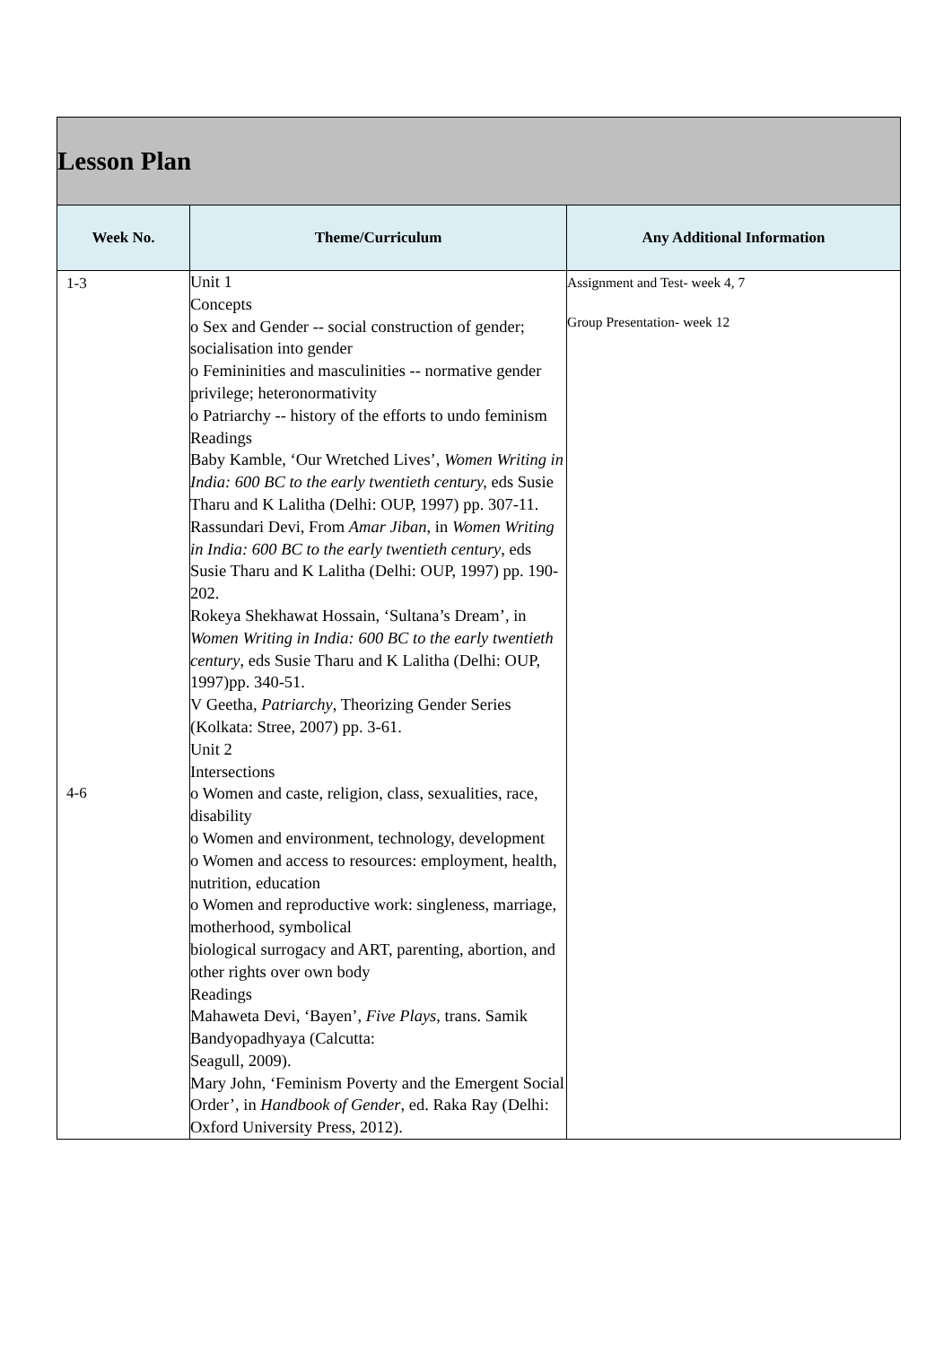| Lesson Plan | | |
| --- | --- | --- |
| Week No. | Theme/Curriculum | Any Additional Information |
| 1-3 4-6 | Unit 1 Concepts o Sex and Gender -- social construction of gender; socialisation into gender o Femininities and masculinities -- normative gender privilege; heteronormativity o Patriarchy -- history of the efforts to undo feminism Readings Baby Kamble, ‘Our Wretched Lives’, Women Writing in India: 600 BC to the early twentieth century, eds Susie Tharu and K Lalitha (Delhi: OUP, 1997) pp. 307-11. Rassundari Devi, From Amar Jiban , in Women Writing in India: 600 BC to the early twentieth century , eds Susie Tharu and K Lalitha (Delhi: OUP, 1997) pp. 190-202. Rokeya Shekhawat Hossain, ‘Sultana’s Dream’, in Women Writing in India: 600 BC to the early twentieth century , eds Susie Tharu and K Lalitha (Delhi: OUP, 1997)pp. 340-51. V Geetha, Patriarchy , Theorizing Gender Series (Kolkata: Stree, 2007) pp. 3-61. Unit 2 Intersections o Women and caste, religion, class, sexualities, race, disability o Women and environment, technology, development o Women and access to resources: employment, health, nutrition, education o Women and reproductive work: singleness, marriage, motherhood, symbolical biological surrogacy and ART, parenting, abortion, and other rights over own body Readings Mahaweta Devi, ‘Bayen’, Five Plays , trans. Samik Bandyopadhyaya (Calcutta: Seagull, 2009). Mary John, ‘Feminism Poverty and the Emergent Social Order’, in Handbook of Gender , ed. Raka Ray (Delhi: Oxford University Press, 2012). | Assignment and Test- week 4, 7 Group Presentation- week 12 |